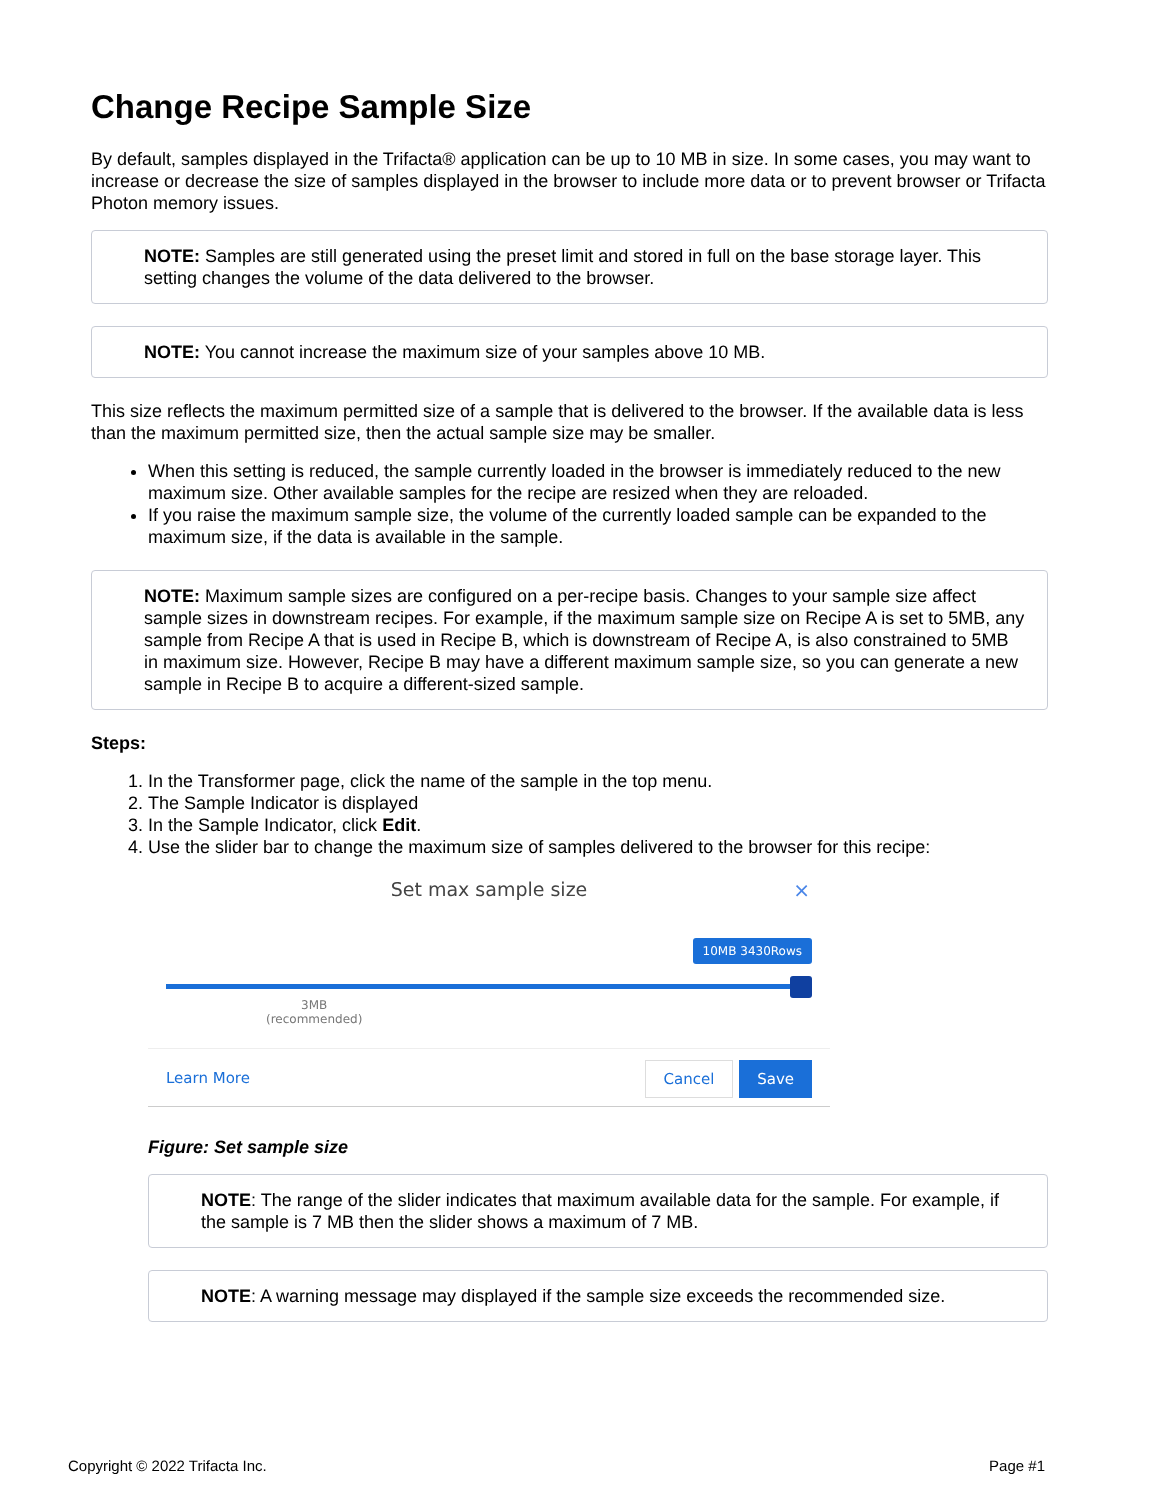Change Recipe Sample Size
By default, samples displayed in the Trifacta® application can be up to 10 MB in size. In some cases, you may want to increase or decrease the size of samples displayed in the browser to include more data or to prevent browser or Trifacta Photon memory issues.
NOTE: Samples are still generated using the preset limit and stored in full on the base storage layer. This setting changes the volume of the data delivered to the browser.
NOTE: You cannot increase the maximum size of your samples above 10 MB.
This size reflects the maximum permitted size of a sample that is delivered to the browser. If the available data is less than the maximum permitted size, then the actual sample size may be smaller.
When this setting is reduced, the sample currently loaded in the browser is immediately reduced to the new maximum size. Other available samples for the recipe are resized when they are reloaded.
If you raise the maximum sample size, the volume of the currently loaded sample can be expanded to the maximum size, if the data is available in the sample.
NOTE: Maximum sample sizes are configured on a per-recipe basis. Changes to your sample size affect sample sizes in downstream recipes. For example, if the maximum sample size on Recipe A is set to 5MB, any sample from Recipe A that is used in Recipe B, which is downstream of Recipe A, is also constrained to 5MB in maximum size. However, Recipe B may have a different maximum sample size, so you can generate a new sample in Recipe B to acquire a different-sized sample.
Steps:
1. In the Transformer page, click the name of the sample in the top menu.
2. The Sample Indicator is displayed
3. In the Sample Indicator, click Edit.
4. Use the slider bar to change the maximum size of samples delivered to the browser for this recipe:
Set max sample size
×
10MB 3430Rows
3MB
(recommended)
Learn More Cancel Save
Figure: Set sample size
NOTE: The range of the slider indicates that maximum available data for the sample. For example, if the sample is 7 MB then the slider shows a maximum of 7 MB.
NOTE: A warning message may displayed if the sample size exceeds the recommended size.
Copyright © 2022 Trifacta Inc. Page #1